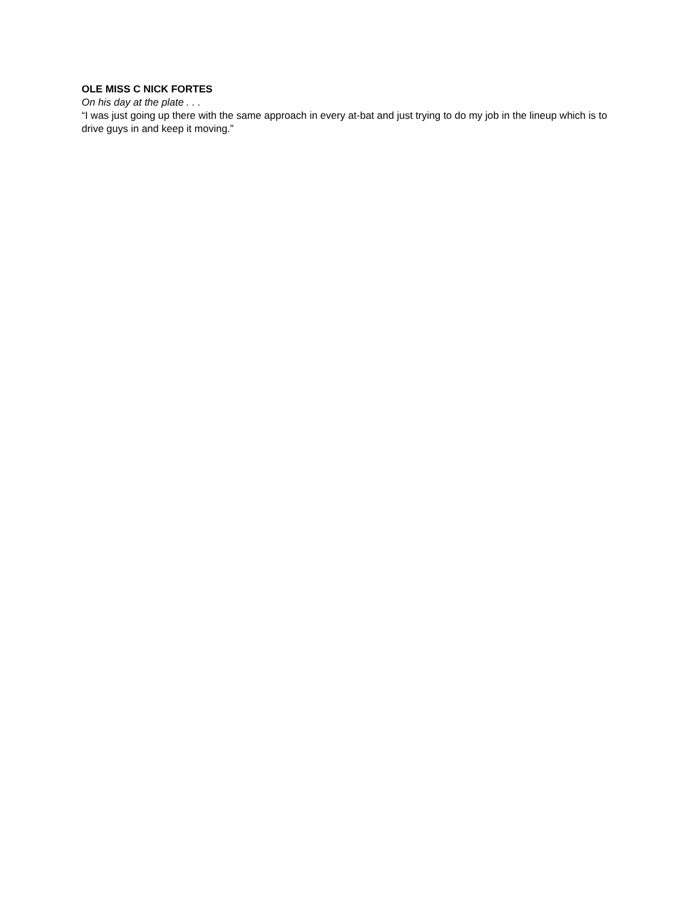OLE MISS C NICK FORTES
On his day at the plate . . .
“I was just going up there with the same approach in every at-bat and just trying to do my job in the lineup which is to drive guys in and keep it moving.”